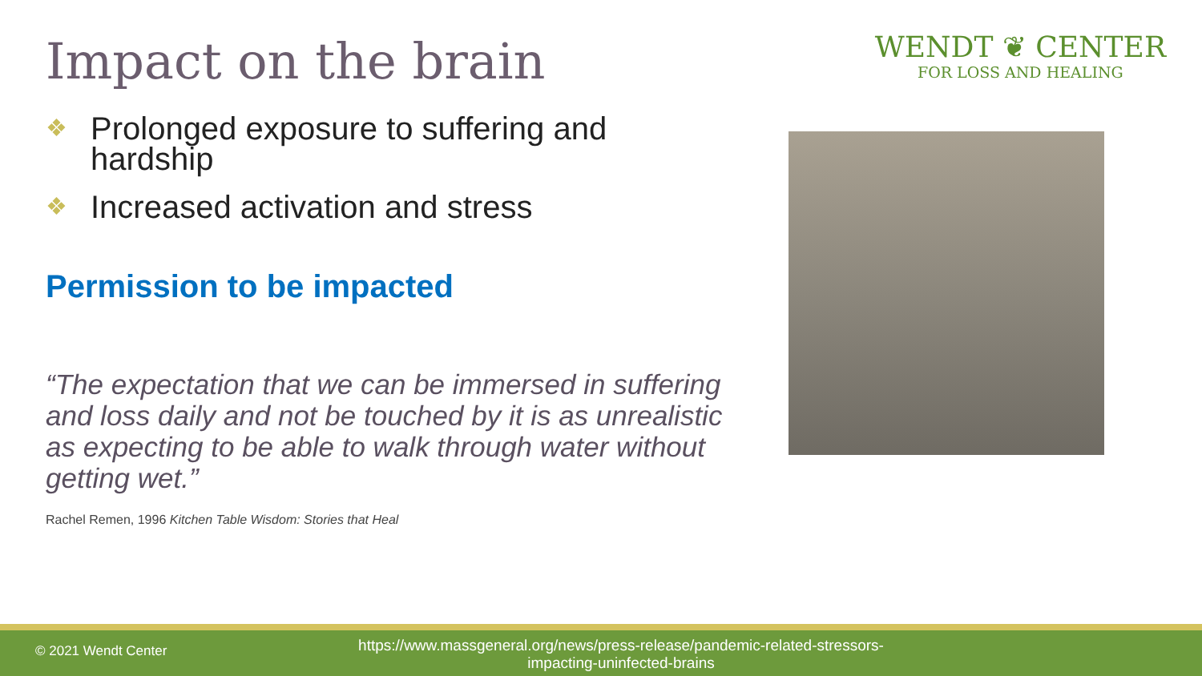Impact on the brain
❖ Prolonged exposure to suffering and
hardship
❖ Increased activation and stress
Permission to be impacted
“The expectation that we can be immersed in suffering and loss daily and not be touched by it is as unrealistic as expecting to be able to walk through water without getting wet.”
Rachel Remen, 1996 Kitchen Table Wisdom: Stories that Heal
WENDT ❦ CENTER
FOR LOSS AND HEALING
© 2021 Wendt Center https://www.massgeneral.org/news/press-release/pandemic-related-stressors-impacting-uninfected-brains